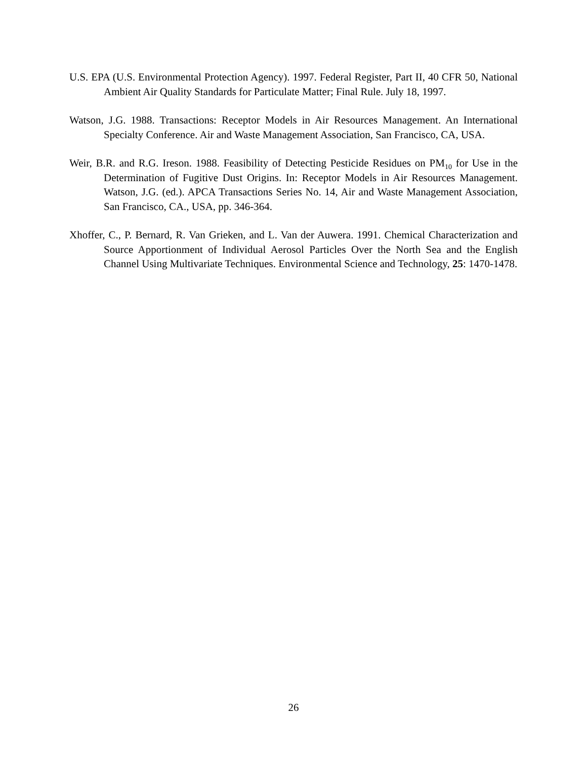U.S. EPA (U.S. Environmental Protection Agency). 1997. Federal Register, Part II, 40 CFR 50, National Ambient Air Quality Standards for Particulate Matter; Final Rule. July 18, 1997.
Watson, J.G. 1988. Transactions: Receptor Models in Air Resources Management. An International Specialty Conference. Air and Waste Management Association, San Francisco, CA, USA.
Weir, B.R. and R.G. Ireson. 1988. Feasibility of Detecting Pesticide Residues on PM<sub>10</sub> for Use in the Determination of Fugitive Dust Origins. In: Receptor Models in Air Resources Management. Watson, J.G. (ed.). APCA Transactions Series No. 14, Air and Waste Management Association, San Francisco, CA., USA, pp. 346-364.
Xhoffer, C., P. Bernard, R. Van Grieken, and L. Van der Auwera. 1991. Chemical Characterization and Source Apportionment of Individual Aerosol Particles Over the North Sea and the English Channel Using Multivariate Techniques. Environmental Science and Technology, 25: 1470-1478.
26